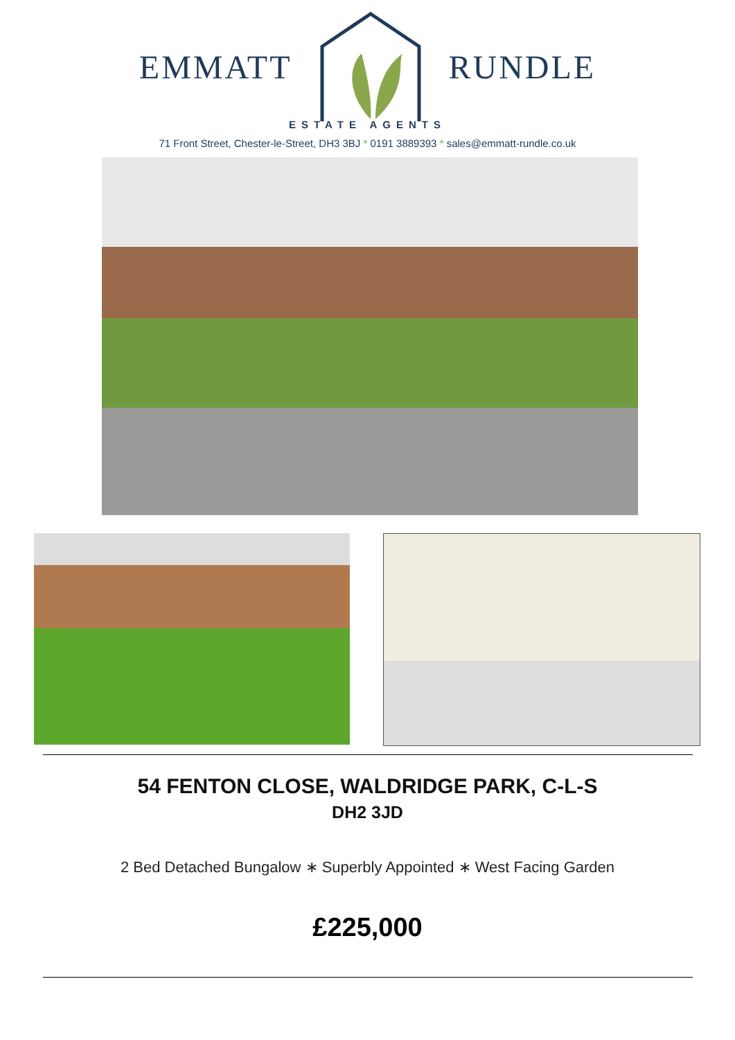EMMATT RUNDLE
ESTATE AGENTS
71 Front Street, Chester-le-Street, DH3 3BJ * 0191 3889393 * sales@emmatt-rundle.co.uk
54 FENTON CLOSE, WALDRIDGE PARK, C-L-S
DH2 3JD
2 Bed Detached Bungalow ∗ Superbly Appointed ∗ West Facing Garden
£225,000